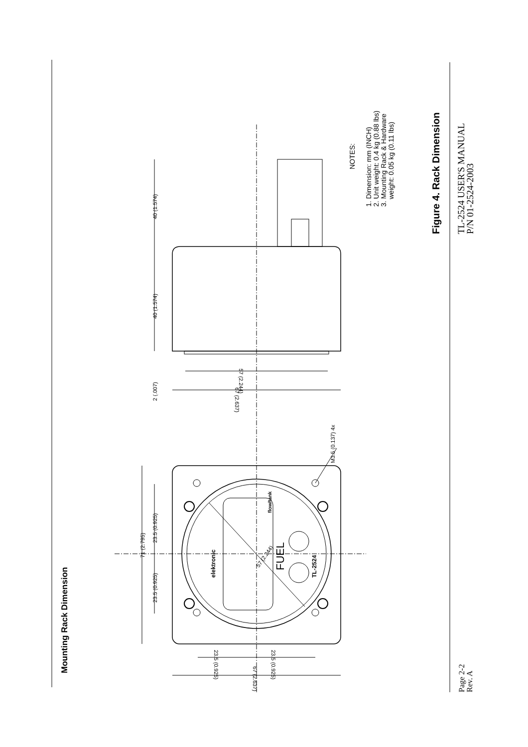Mounting Rack Dimension
71 (2.795)
23.5 (0.925)
23.5 (0.925)
elektronic
FUEL
TL-2524
flow/tank
57 (2.244)
M3.5 (0.137) 4x
67 (2.637)
23.5 (0.925)
23.5 (0.925)
2 (.007)
40 (1.574)
40 (1.574)
57 (2.244)
67 (2.637)
NOTES:
1. Dimension: mm (INCH)
2. Unit weight: 0.4 kg (0.88 lbs)
3. Mounting Rack & Hardware
weight: 0.05 kg (0.11 lbs)
Figure 4. Rack Dimension
Page 2-2
Rev. A
TL-2524 USER'S MANUAL
P/N 01-2524-2003